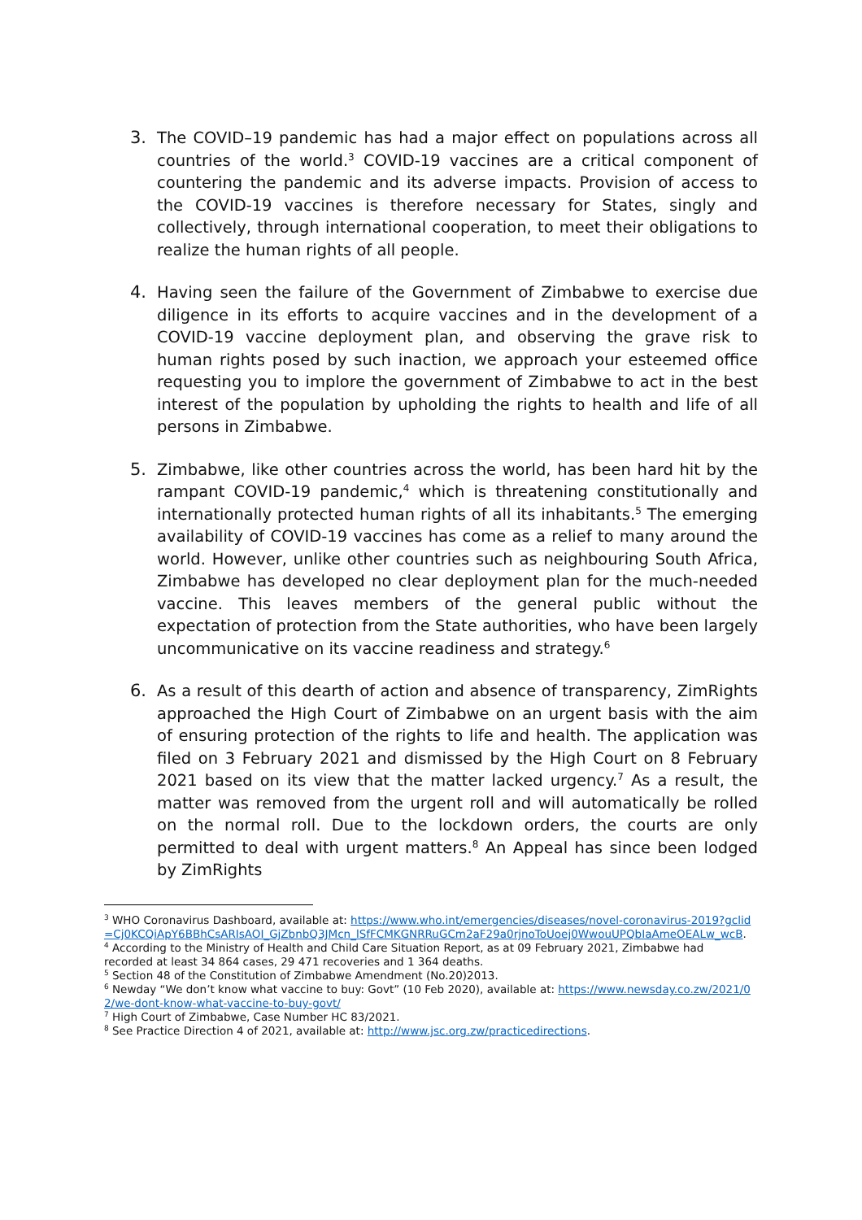3. The COVID–19 pandemic has had a major effect on populations across all countries of the world.<sup>3</sup> COVID-19 vaccines are a critical component of countering the pandemic and its adverse impacts. Provision of access to the COVID-19 vaccines is therefore necessary for States, singly and collectively, through international cooperation, to meet their obligations to realize the human rights of all people.
4. Having seen the failure of the Government of Zimbabwe to exercise due diligence in its efforts to acquire vaccines and in the development of a COVID-19 vaccine deployment plan, and observing the grave risk to human rights posed by such inaction, we approach your esteemed office requesting you to implore the government of Zimbabwe to act in the best interest of the population by upholding the rights to health and life of all persons in Zimbabwe.
5. Zimbabwe, like other countries across the world, has been hard hit by the rampant COVID-19 pandemic,<sup>4</sup> which is threatening constitutionally and internationally protected human rights of all its inhabitants.<sup>5</sup> The emerging availability of COVID-19 vaccines has come as a relief to many around the world. However, unlike other countries such as neighbouring South Africa, Zimbabwe has developed no clear deployment plan for the much-needed vaccine. This leaves members of the general public without the expectation of protection from the State authorities, who have been largely uncommunicative on its vaccine readiness and strategy.<sup>6</sup>
6. As a result of this dearth of action and absence of transparency, ZimRights approached the High Court of Zimbabwe on an urgent basis with the aim of ensuring protection of the rights to life and health. The application was filed on 3 February 2021 and dismissed by the High Court on 8 February 2021 based on its view that the matter lacked urgency.<sup>7</sup> As a result, the matter was removed from the urgent roll and will automatically be rolled on the normal roll. Due to the lockdown orders, the courts are only permitted to deal with urgent matters.<sup>8</sup> An Appeal has since been lodged by ZimRights
<sup>3</sup> WHO Coronavirus Dashboard, available at: https://www.who.int/emergencies/diseases/novel-coronavirus-2019?gclid=Cj0KCQiApY6BBhCsARIsAOI_GjZbnbQ3JMcn_lSfFCMKGNRRuGCm2aF29a0rjnoToUoej0WwouUPQbIaAmeOEALw_wcB.
<sup>4</sup> According to the Ministry of Health and Child Care Situation Report, as at 09 February 2021, Zimbabwe had recorded at least 34 864 cases, 29 471 recoveries and 1 364 deaths.
<sup>5</sup> Section 48 of the Constitution of Zimbabwe Amendment (No.20)2013.
<sup>6</sup> Newday “We don’t know what vaccine to buy: Govt” (10 Feb 2020), available at: https://www.newsday.co.zw/2021/02/we-dont-know-what-vaccine-to-buy-govt/
<sup>7</sup> High Court of Zimbabwe, Case Number HC 83/2021.
<sup>8</sup> See Practice Direction 4 of 2021, available at: http://www.jsc.org.zw/practicedirections.